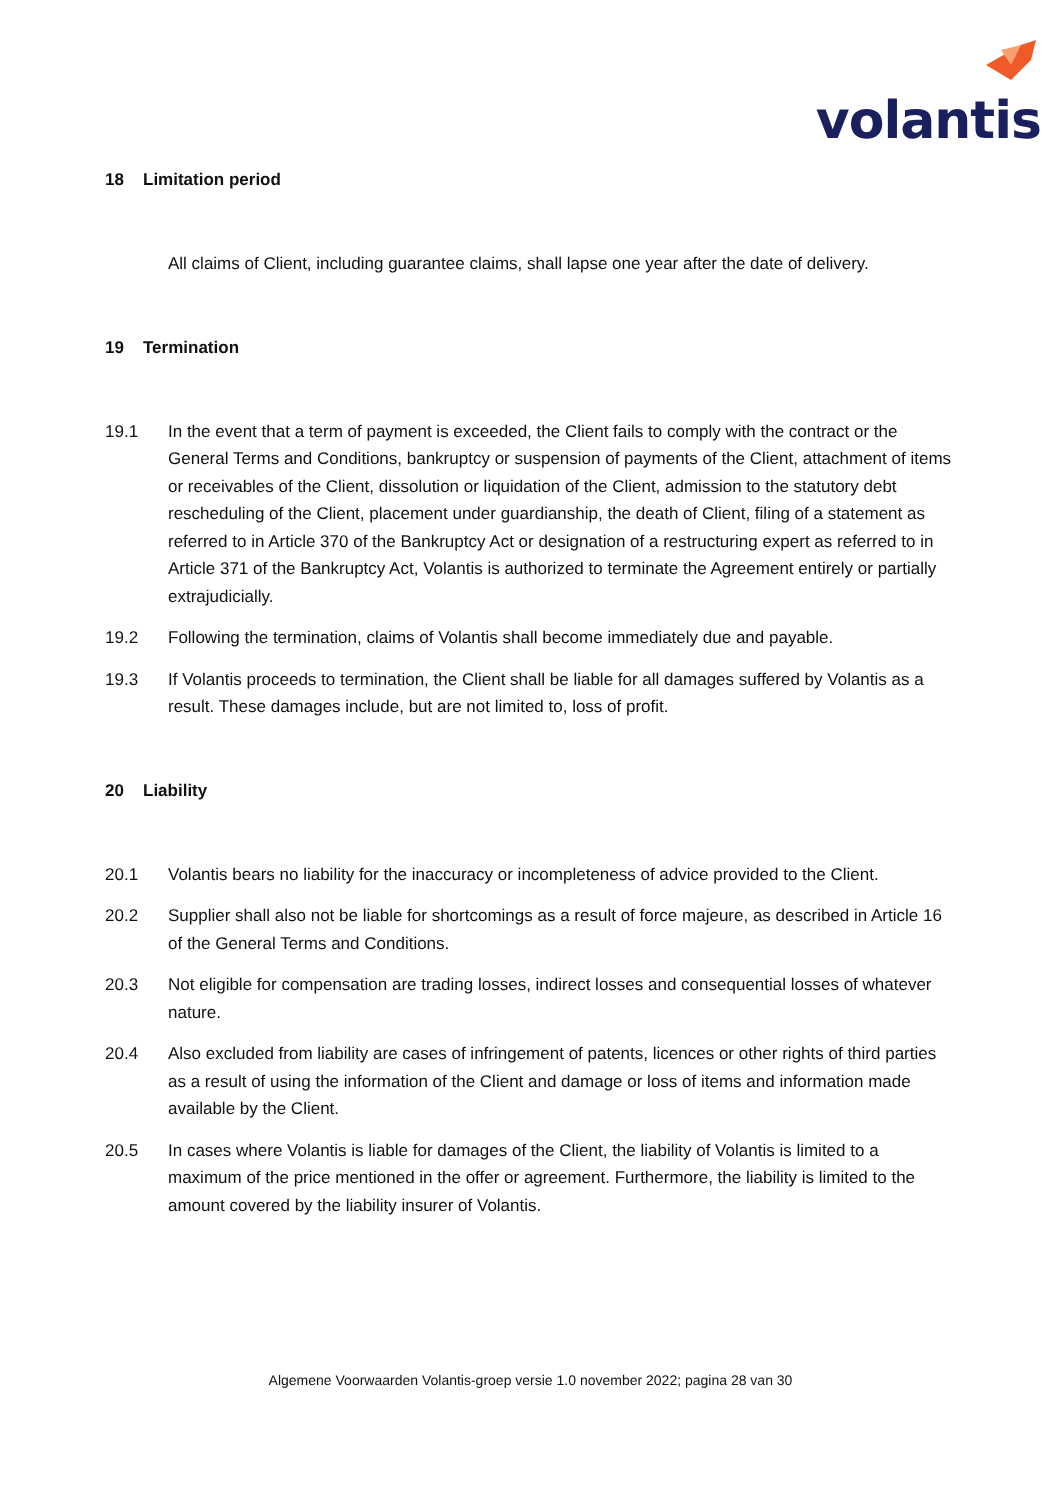volantis
18 Limitation period
All claims of Client, including guarantee claims, shall lapse one year after the date of delivery.
19 Termination
19.1 In the event that a term of payment is exceeded, the Client fails to comply with the contract or the General Terms and Conditions, bankruptcy or suspension of payments of the Client, attachment of items or receivables of the Client, dissolution or liquidation of the Client, admission to the statutory debt rescheduling of the Client, placement under guardianship, the death of Client, filing of a statement as referred to in Article 370 of the Bankruptcy Act or designation of a restructuring expert as referred to in Article 371 of the Bankruptcy Act, Volantis is authorized to terminate the Agreement entirely or partially extrajudicially.
19.2 Following the termination, claims of Volantis shall become immediately due and payable.
19.3 If Volantis proceeds to termination, the Client shall be liable for all damages suffered by Volantis as a result. These damages include, but are not limited to, loss of profit.
20 Liability
20.1 Volantis bears no liability for the inaccuracy or incompleteness of advice provided to the Client.
20.2 Supplier shall also not be liable for shortcomings as a result of force majeure, as described in Article 16 of the General Terms and Conditions.
20.3 Not eligible for compensation are trading losses, indirect losses and consequential losses of whatever nature.
20.4 Also excluded from liability are cases of infringement of patents, licences or other rights of third parties as a result of using the information of the Client and damage or loss of items and information made available by the Client.
20.5 In cases where Volantis is liable for damages of the Client, the liability of Volantis is limited to a maximum of the price mentioned in the offer or agreement. Furthermore, the liability is limited to the amount covered by the liability insurer of Volantis.
Algemene Voorwaarden Volantis-groep versie 1.0 november 2022; pagina 28 van 30